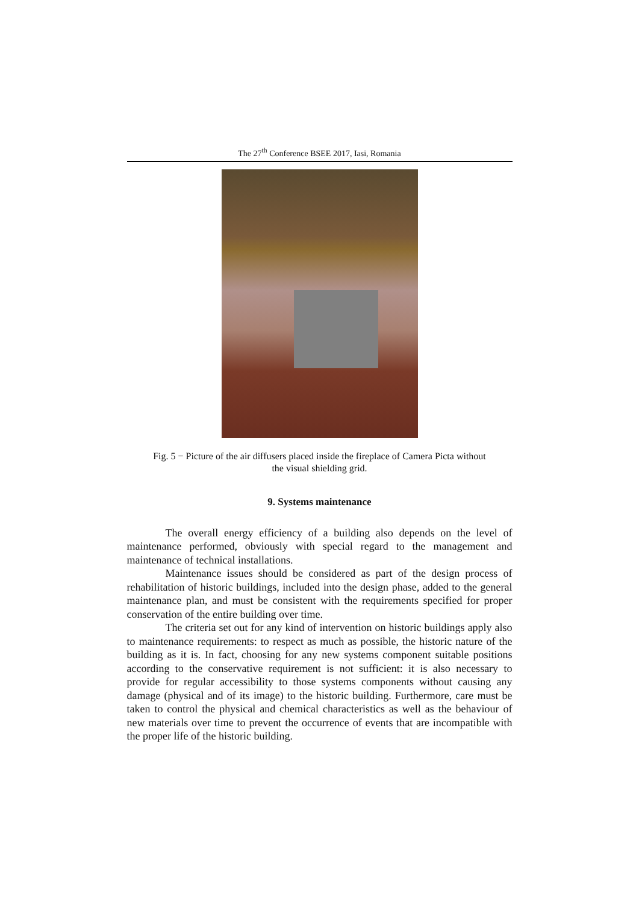The 27<sup>th</sup> Conference BSEE 2017, Iasi, Romania
Fig. 5 − Picture of the air diffusers placed inside the fireplace of Camera Picta without
the visual shielding grid.
9. Systems maintenance
The overall energy efficiency of a building also depends on the level of maintenance performed, obviously with special regard to the management and maintenance of technical installations.
Maintenance issues should be considered as part of the design process of rehabilitation of historic buildings, included into the design phase, added to the general maintenance plan, and must be consistent with the requirements specified for proper conservation of the entire building over time.
The criteria set out for any kind of intervention on historic buildings apply also to maintenance requirements: to respect as much as possible, the historic nature of the building as it is. In fact, choosing for any new systems component suitable positions according to the conservative requirement is not sufficient: it is also necessary to provide for regular accessibility to those systems components without causing any damage (physical and of its image) to the historic building. Furthermore, care must be taken to control the physical and chemical characteristics as well as the behaviour of new materials over time to prevent the occurrence of events that are incompatible with the proper life of the historic building.